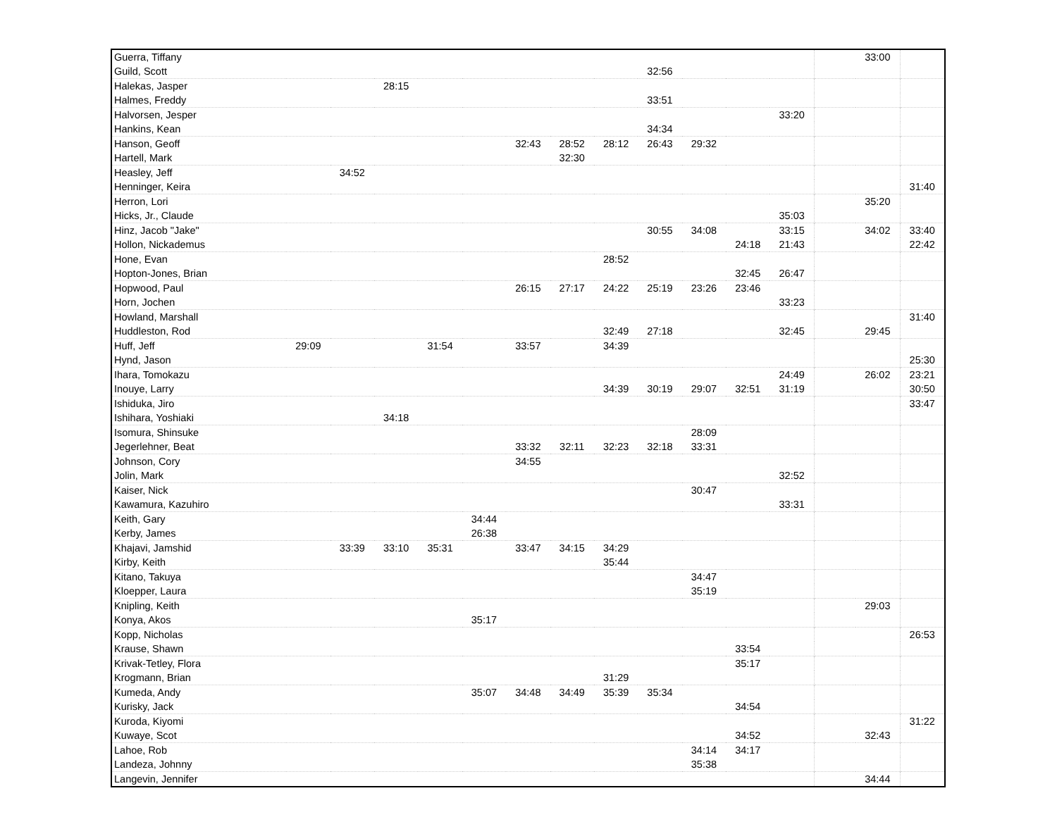| Guerra, Tiffany | | | | | | | | | | | | | | 33:00 | |
| Guild, Scott | | | | | | | | | 32:56 | | | | | | |
| Halekas, Jasper | | | 28:15 | | | | | | | | | | | | |
| Halmes, Freddy | | | | | | | | | 33:51 | | | | | | |
| Halvorsen, Jesper | | | | | | | | | | | | 33:20 | | | |
| Hankins, Kean | | | | | | | | | 34:34 | | | | | | |
| Hanson, Geoff | | | | | | 32:43 | 28:52 | 28:12 | 26:43 | 29:32 | | | | | |
| Hartell, Mark | | | | | | | 32:30 | | | | | | | | |
| Heasley, Jeff | | 34:52 | | | | | | | | | | | | | |
| Henninger, Keira | | | | | | | | | | | | | | | 31:40 |
| Herron, Lori | | | | | | | | | | | | | | 35:20 | |
| Hicks, Jr., Claude | | | | | | | | | | | | 35:03 | | | |
| Hinz, Jacob "Jake" | | | | | | | | | 30:55 | 34:08 | | 33:15 | | 34:02 | 33:40 |
| Hollon, Nickademus | | | | | | | | | | | 24:18 | 21:43 | | | 22:42 |
| Hone, Evan | | | | | | | | 28:52 | | | | | | | |
| Hopton-Jones, Brian | | | | | | | | | | | 32:45 | 26:47 | | | |
| Hopwood, Paul | | | | | | 26:15 | 27:17 | 24:22 | 25:19 | 23:26 | 23:46 | | | | |
| Horn, Jochen | | | | | | | | | | | | 33:23 | | | |
| Howland, Marshall | | | | | | | | | | | | | | | 31:40 |
| Huddleston, Rod | | | | | | | | 32:49 | 27:18 | | | 32:45 | | 29:45 | |
| Huff, Jeff | 29:09 | | | 31:54 | | 33:57 | | 34:39 | | | | | | | |
| Hynd, Jason | | | | | | | | | | | | | | | 25:30 |
| Ihara, Tomokazu | | | | | | | | | | | | 24:49 | | 26:02 | 23:21 |
| Inouye, Larry | | | | | | | | 34:39 | 30:19 | 29:07 | 32:51 | 31:19 | | | 30:50 |
| Ishiduka, Jiro | | | | | | | | | | | | | | | 33:47 |
| Ishihara, Yoshiaki | | | 34:18 | | | | | | | | | | | | |
| Isomura, Shinsuke | | | | | | | | | | 28:09 | | | | | |
| Jegerlehner, Beat | | | | | | 33:32 | 32:11 | 32:23 | 32:18 | 33:31 | | | | | |
| Johnson, Cory | | | | | | 34:55 | | | | | | | | | |
| Jolin, Mark | | | | | | | | | | | | 32:52 | | | |
| Kaiser, Nick | | | | | | | | | | 30:47 | | | | | |
| Kawamura, Kazuhiro | | | | | | | | | | | | 33:31 | | | |
| Keith, Gary | | | | | 34:44 | | | | | | | | | | |
| Kerby, James | | | | | 26:38 | | | | | | | | | | |
| Khajavi, Jamshid | | 33:39 | 33:10 | 35:31 | | 33:47 | 34:15 | 34:29 | | | | | | | |
| Kirby, Keith | | | | | | | | 35:44 | | | | | | | |
| Kitano, Takuya | | | | | | | | | | 34:47 | | | | | |
| Kloepper, Laura | | | | | | | | | | 35:19 | | | | | |
| Knipling, Keith | | | | | | | | | | | | | | 29:03 | |
| Konya, Akos | | | | | 35:17 | | | | | | | | | | |
| Kopp, Nicholas | | | | | | | | | | | | | | | 26:53 |
| Krause, Shawn | | | | | | | | | | | 33:54 | | | | |
| Krivak-Tetley, Flora | | | | | | | | | | | 35:17 | | | | |
| Krogmann, Brian | | | | | | | | 31:29 | | | | | | | |
| Kumeda, Andy | | | | | 35:07 | 34:48 | 34:49 | 35:39 | 35:34 | | | | | | |
| Kurisky, Jack | | | | | | | | | | | 34:54 | | | | |
| Kuroda, Kiyomi | | | | | | | | | | | | | | | 31:22 |
| Kuwaye, Scot | | | | | | | | | | | 34:52 | | | 32:43 | |
| Lahoe, Rob | | | | | | | | | | 34:14 | 34:17 | | | | |
| Landeza, Johnny | | | | | | | | | | 35:38 | | | | | |
| Langevin, Jennifer | | | | | | | | | | | | | | 34:44 | |